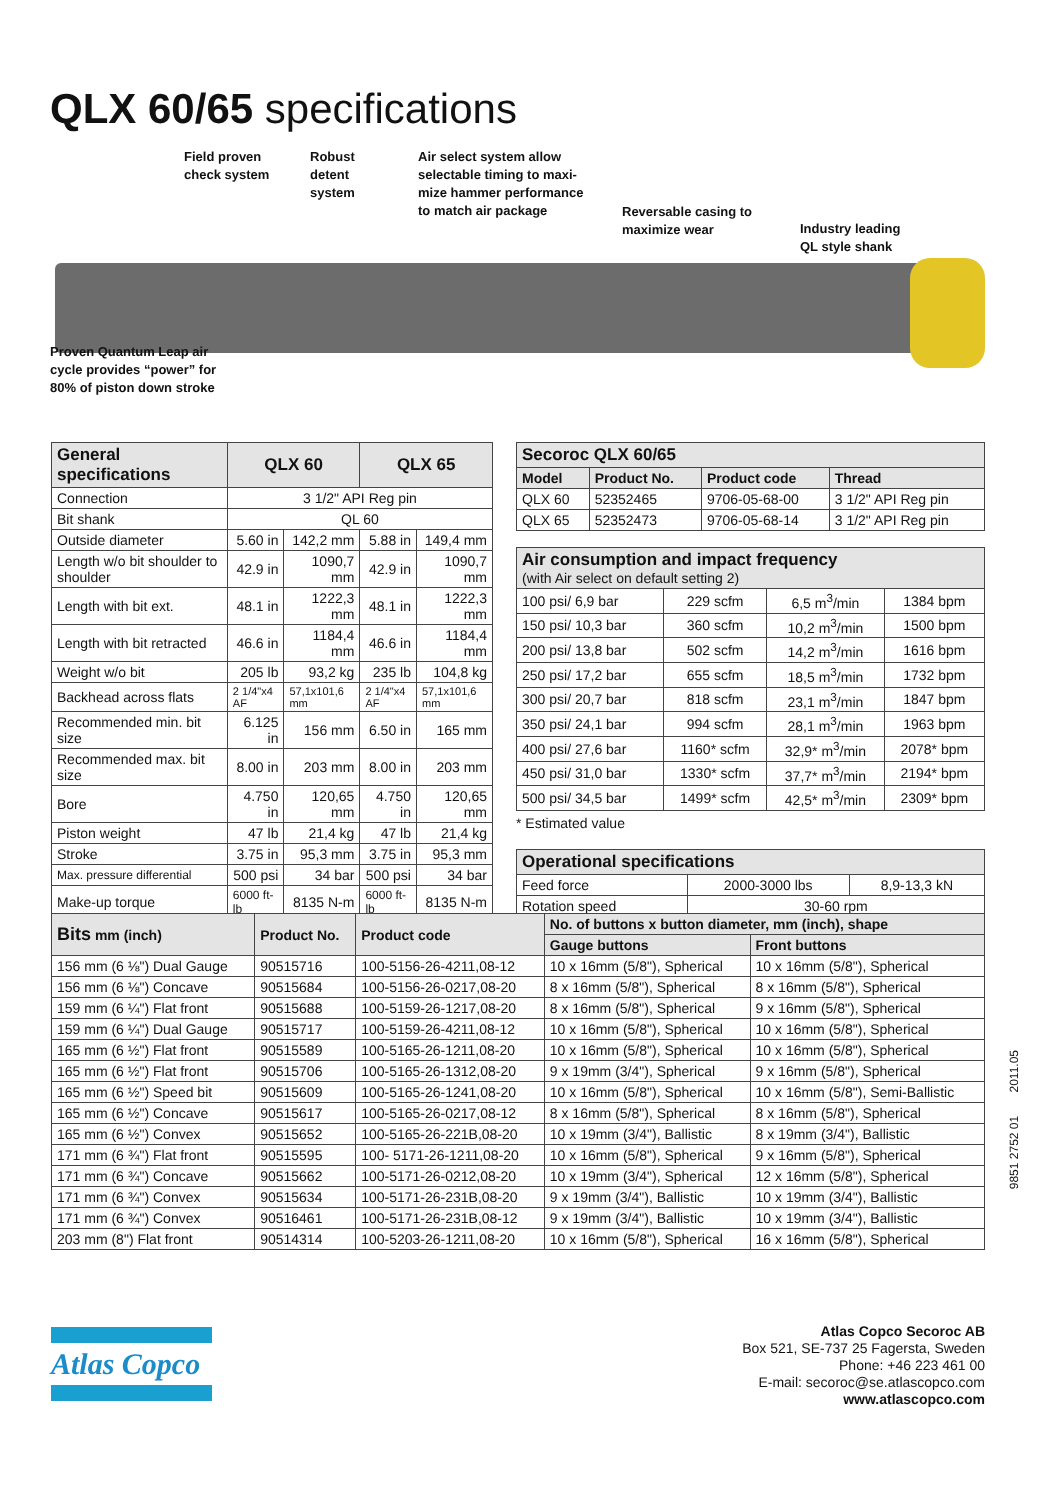QLX 60/65 specifications
Field proven
check system
Robust
detent
system
Air select system allow
selectable timing to maxi-
mize hammer performance
to match air package
Reversable casing to
maximize wear
Industry leading
QL style shank
Proven Quantum Leap air
cycle provides “power” for
80% of piston down stroke
| General specifications | QLX 60 | | QLX 65 | |
| --- | --- | --- | --- | --- |
| Connection | 3 1/2" API Reg pin | | | |
| Bit shank | QL 60 | | | |
| Outside diameter | 5.60 in | 142,2 mm | 5.88 in | 149,4 mm |
| Length w/o bit shoulder to shoulder | 42.9 in | 1090,7 mm | 42.9 in | 1090,7 mm |
| Length with bit ext. | 48.1 in | 1222,3 mm | 48.1 in | 1222,3 mm |
| Length with bit retracted | 46.6 in | 1184,4 mm | 46.6 in | 1184,4 mm |
| Weight w/o bit | 205 lb | 93,2 kg | 235 lb | 104,8 kg |
| Backhead across flats | 2 1/4"x4 AF | 57,1x101,6 mm | 2 1/4"x4 AF | 57,1x101,6 mm |
| Recommended min. bit size | 6.125 in | 156 mm | 6.50 in | 165 mm |
| Recommended max. bit size | 8.00 in | 203 mm | 8.00 in | 203 mm |
| Bore | 4.750 in | 120,65 mm | 4.750 in | 120,65 mm |
| Piston weight | 47 lb | 21,4 kg | 47 lb | 21,4 kg |
| Stroke | 3.75 in | 95,3 mm | 3.75 in | 95,3 mm |
| Max. pressure differential | 500 psi | 34 bar | 500 psi | 34 bar |
| Make-up torque | 6000 ft-lb | 8135 N-m | 6000 ft-lb | 8135 N-m |
| Secoroc QLX 60/65 | | | |
| --- | --- | --- | --- |
| Model | Product No. | Product code | Thread |
| QLX 60 | 52352465 | 9706-05-68-00 | 3 1/2" API Reg pin |
| QLX 65 | 52352473 | 9706-05-68-14 | 3 1/2" API Reg pin |
| Air consumption and impact frequency (with Air select on default setting 2) | | | |
| --- | --- | --- | --- |
| 100 psi/ 6,9 bar | 229 scfm | 6,5 m<sup>3</sup>/min | 1384 bpm |
| 150 psi/ 10,3 bar | 360 scfm | 10,2 m<sup>3</sup>/min | 1500 bpm |
| 200 psi/ 13,8 bar | 502 scfm | 14,2 m<sup>3</sup>/min | 1616 bpm |
| 250 psi/ 17,2 bar | 655 scfm | 18,5 m<sup>3</sup>/min | 1732 bpm |
| 300 psi/ 20,7 bar | 818 scfm | 23,1 m<sup>3</sup>/min | 1847 bpm |
| 350 psi/ 24,1 bar | 994 scfm | 28,1 m<sup>3</sup>/min | 1963 bpm |
| 400 psi/ 27,6 bar | 1160* scfm | 32,9* m<sup>3</sup>/min | 2078* bpm |
| 450 psi/ 31,0 bar | 1330* scfm | 37,7* m<sup>3</sup>/min | 2194* bpm |
| 500 psi/ 34,5 bar | 1499* scfm | 42,5* m<sup>3</sup>/min | 2309* bpm |
* Estimated value
| Operational specifications | | |
| --- | --- | --- |
| Feed force | 2000-3000 lbs | 8,9-13,3 kN |
| Rotation speed | 30-60 rpm | |
| Bits mm (inch) | Product No. | Product code | No. of buttons x button diameter, mm (inch), shape | |
| --- | --- | --- | --- | --- |
| | | | Gauge buttons | Front buttons |
| 156 mm (6 ⅛") Dual Gauge | 90515716 | 100-5156-26-4211,08-12 | 10 x 16mm (5/8"), Spherical | 10 x 16mm (5/8"), Spherical |
| 156 mm (6 ⅛") Concave | 90515684 | 100-5156-26-0217,08-20 | 8 x 16mm (5/8"), Spherical | 8 x 16mm (5/8"), Spherical |
| 159 mm (6 ¼") Flat front | 90515688 | 100-5159-26-1217,08-20 | 8 x 16mm (5/8"), Spherical | 9 x 16mm (5/8"), Spherical |
| 159 mm (6 ¼") Dual Gauge | 90515717 | 100-5159-26-4211,08-12 | 10 x 16mm (5/8"), Spherical | 10 x 16mm (5/8"), Spherical |
| 165 mm (6 ½") Flat front | 90515589 | 100-5165-26-1211,08-20 | 10 x 16mm (5/8"), Spherical | 10 x 16mm (5/8"), Spherical |
| 165 mm (6 ½") Flat front | 90515706 | 100-5165-26-1312,08-20 | 9 x 19mm (3/4"), Spherical | 9 x 16mm (5/8"), Spherical |
| 165 mm (6 ½") Speed bit | 90515609 | 100-5165-26-1241,08-20 | 10 x 16mm (5/8"), Spherical | 10 x 16mm (5/8"), Semi-Ballistic |
| 165 mm (6 ½") Concave | 90515617 | 100-5165-26-0217,08-12 | 8 x 16mm (5/8"), Spherical | 8 x 16mm (5/8"), Spherical |
| 165 mm (6 ½") Convex | 90515652 | 100-5165-26-221B,08-20 | 10 x 19mm (3/4"), Ballistic | 8 x 19mm (3/4"), Ballistic |
| 171 mm (6 ¾") Flat front | 90515595 | 100- 5171-26-1211,08-20 | 10 x 16mm (5/8"), Spherical | 9 x 16mm (5/8"), Spherical |
| 171 mm (6 ¾") Concave | 90515662 | 100-5171-26-0212,08-20 | 10 x 19mm (3/4"), Spherical | 12 x 16mm (5/8"), Spherical |
| 171 mm (6 ¾") Convex | 90515634 | 100-5171-26-231B,08-20 | 9 x 19mm (3/4"), Ballistic | 10 x 19mm (3/4"), Ballistic |
| 171 mm (6 ¾") Convex | 90516461 | 100-5171-26-231B,08-12 | 9 x 19mm (3/4"), Ballistic | 10 x 19mm (3/4"), Ballistic |
| 203 mm (8") Flat front | 90514314 | 100-5203-26-1211,08-20 | 10 x 16mm (5/8"), Spherical | 16 x 16mm (5/8"), Spherical |
9851 2752 01 2011.05
Atlas Copco
Atlas Copco Secoroc AB
Box 521, SE-737 25 Fagersta, Sweden
Phone: +46 223 461 00
E-mail: secoroc@se.atlascopco.com
www.atlascopco.com